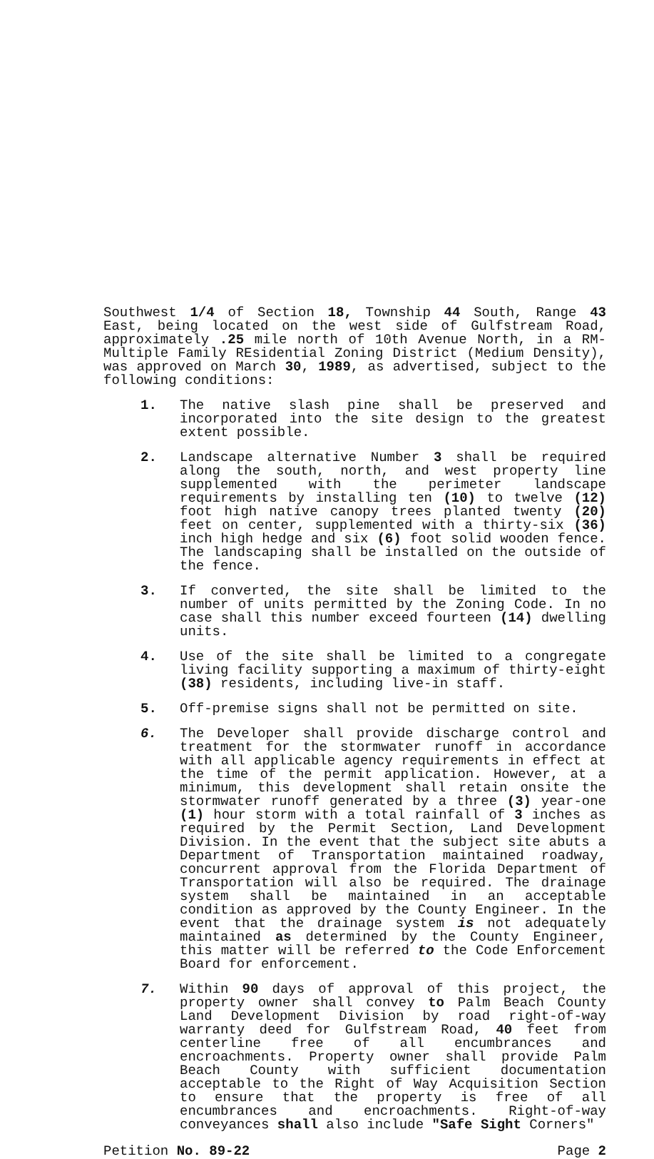Southwest 1/4 of Section 18, Township 44 South, Range 43 East, being located on the west side of Gulfstream Road, approximately .25 mile north of 10th Avenue North, in a RM-Multiple Family REsidential Zoning District (Medium Density), was approved on March 30, 1989, as advertised, subject to the following conditions:
1. The native slash pine shall be preserved and incorporated into the site design to the greatest extent possible.
2. Landscape alternative Number 3 shall be required along the south, north, and west property line supplemented with the perimeter landscape requirements by installing ten (10) to twelve (12) foot high native canopy trees planted twenty (20) feet on center, supplemented with a thirty-six (36) inch high hedge and six (6) foot solid wooden fence. The landscaping shall be installed on the outside of the fence.
3. If converted, the site shall be limited to the number of units permitted by the Zoning Code. In no case shall this number exceed fourteen (14) dwelling units.
4. Use of the site shall be limited to a congregate living facility supporting a maximum of thirty-eight (38) residents, including live-in staff.
5. Off-premise signs shall not be permitted on site.
6. The Developer shall provide discharge control and treatment for the stormwater runoff in accordance with all applicable agency requirements in effect at the time of the permit application. However, at a minimum, this development shall retain onsite the stormwater runoff generated by a three (3) year-one (1) hour storm with a total rainfall of 3 inches as required by the Permit Section, Land Development Division. In the event that the subject site abuts a Department of Transportation maintained roadway, concurrent approval from the Florida Department of Transportation will also be required. The drainage system shall be maintained in an acceptable condition as approved by the County Engineer. In the event that the drainage system is not adequately maintained as determined by the County Engineer, this matter will be referred to the Code Enforcement Board for enforcement.
7. Within 90 days of approval of this project, the property owner shall convey to Palm Beach County Land Development Division by road right-of-way warranty deed for Gulfstream Road, 40 feet from centerline free of all encumbrances and encroachments. Property owner shall provide Palm Beach County with sufficient documentation acceptable to the Right of Way Acquisition Section to ensure that the property is free of all encumbrances and encroachments. Right-of-way conveyances shall also include "Safe Sight Corners"
Petition No. 89-22 Page 2